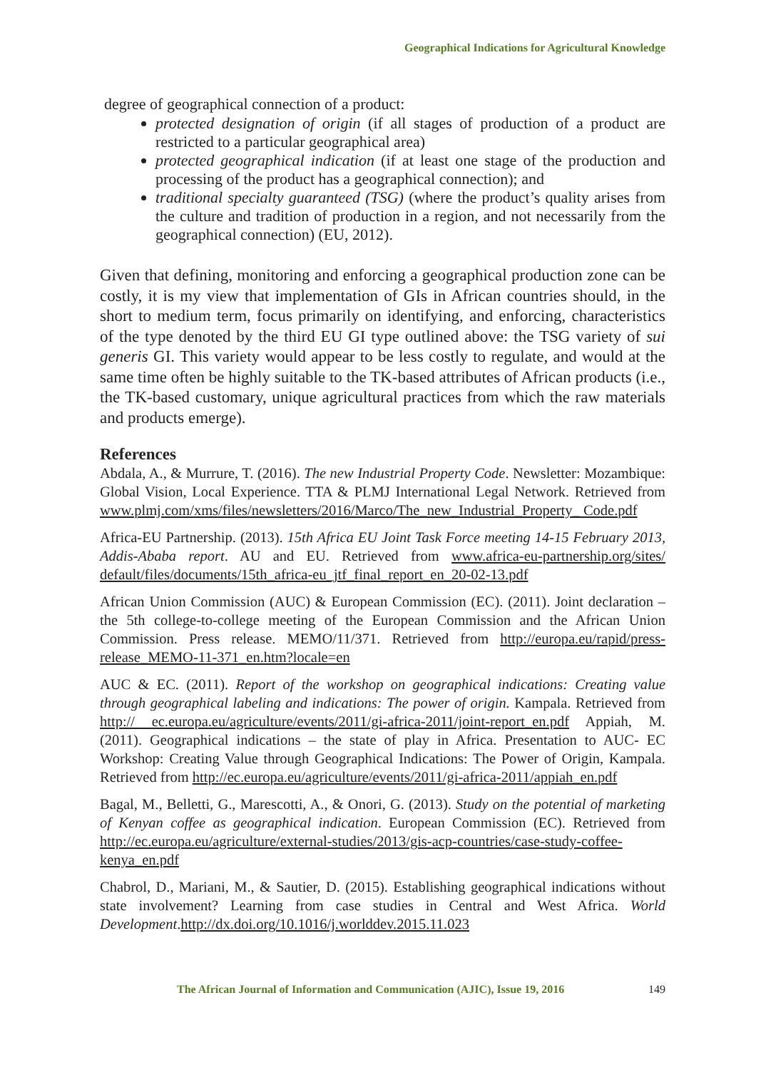Geographical Indications for Agricultural Knowledge
degree of geographical connection of a product:
protected designation of origin (if all stages of production of a product are restricted to a particular geographical area)
protected geographical indication (if at least one stage of the production and processing of the product has a geographical connection); and
traditional specialty guaranteed (TSG) (where the product’s quality arises from the culture and tradition of production in a region, and not necessarily from the geographical connection) (EU, 2012).
Given that defining, monitoring and enforcing a geographical production zone can be costly, it is my view that implementation of GIs in African countries should, in the short to medium term, focus primarily on identifying, and enforcing, characteristics of the type denoted by the third EU GI type outlined above: the TSG variety of sui generis GI. This variety would appear to be less costly to regulate, and would at the same time often be highly suitable to the TK-based attributes of African products (i.e., the TK-based customary, unique agricultural practices from which the raw materials and products emerge).
References
Abdala, A., & Murrure, T. (2016). The new Industrial Property Code. Newsletter: Mozambique: Global Vision, Local Experience. TTA & PLMJ International Legal Network. Retrieved from www.plmj.com/xms/files/newsletters/2016/Marco/The_new_Industrial_Property_ Code.pdf
Africa-EU Partnership. (2013). 15th Africa EU Joint Task Force meeting 14-15 February 2013, Addis-Ababa report. AU and EU. Retrieved from www.africa-eu-partnership.org/sites/ default/files/documents/15th_africa-eu_jtf_final_report_en_20-02-13.pdf
African Union Commission (AUC) & European Commission (EC). (2011). Joint declaration – the 5th college-to-college meeting of the European Commission and the African Union Commission. Press release. MEMO/11/371. Retrieved from http://europa.eu/rapid/press-release_MEMO-11-371_en.htm?locale=en
AUC & EC. (2011). Report of the workshop on geographical indications: Creating value through geographical labeling and indications: The power of origin. Kampala. Retrieved from http:// ec.europa.eu/agriculture/events/2011/gi-africa-2011/joint-report_en.pdf Appiah, M. (2011). Geographical indications – the state of play in Africa. Presentation to AUC- EC Workshop: Creating Value through Geographical Indications: The Power of Origin, Kampala. Retrieved from http://ec.europa.eu/agriculture/events/2011/gi-africa-2011/appiah_en.pdf
Bagal, M., Belletti, G., Marescotti, A., & Onori, G. (2013). Study on the potential of marketing of Kenyan coffee as geographical indication. European Commission (EC). Retrieved from http://ec.europa.eu/agriculture/external-studies/2013/gis-acp-countries/case-study-coffee-kenya_en.pdf
Chabrol, D., Mariani, M., & Sautier, D. (2015). Establishing geographical indications without state involvement? Learning from case studies in Central and West Africa. World Development.http://dx.doi.org/10.1016/j.worlddev.2015.11.023
The African Journal of Information and Communication (AJIC), Issue 19, 2016 149